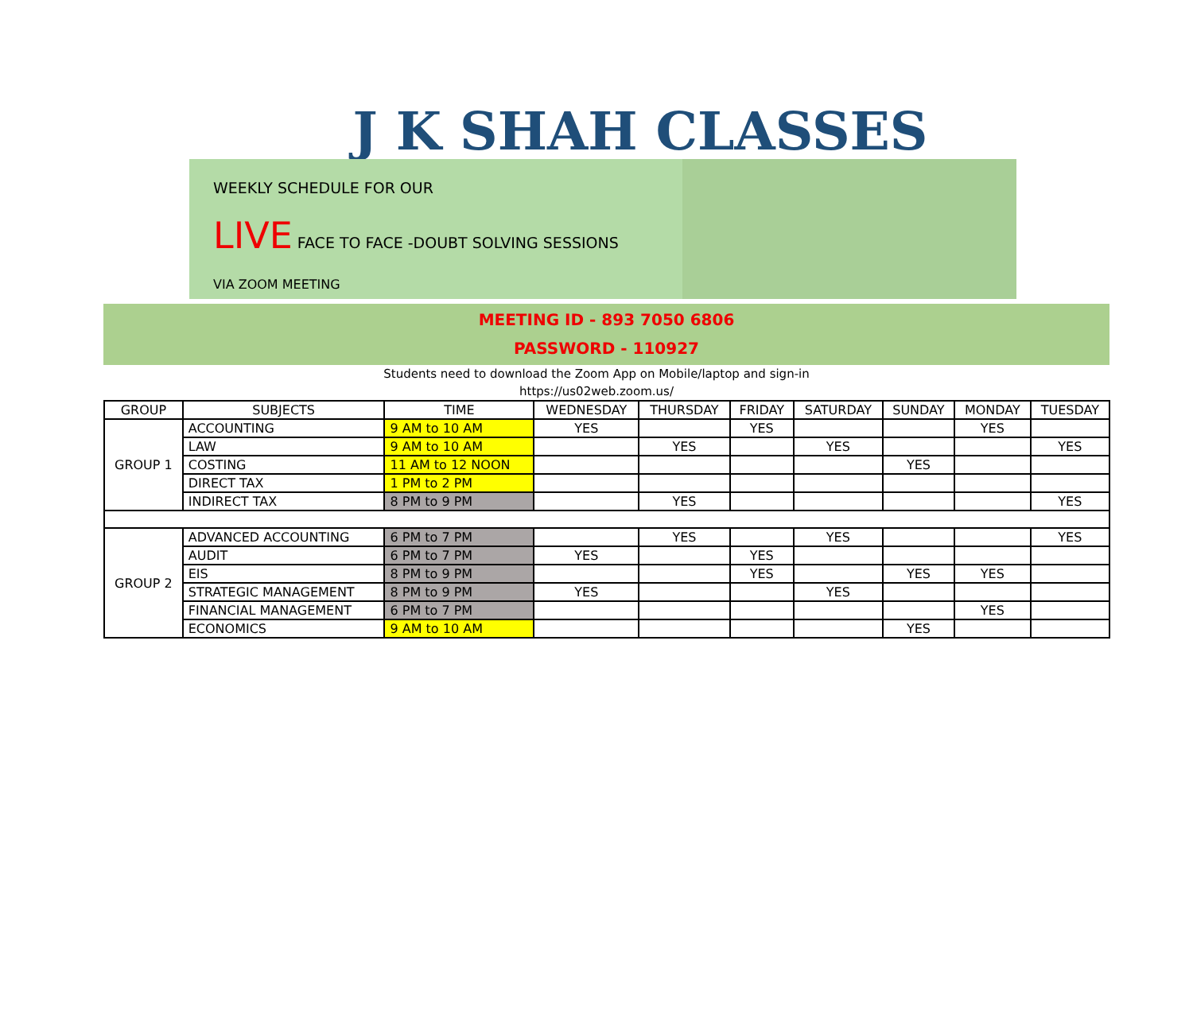J K SHAH CLASSES
WEEKLY SCHEDULE FOR OUR
LIVE FACE TO FACE -DOUBT SOLVING SESSIONS
VIA ZOOM MEETING
MEETING ID - 893 7050 6806
PASSWORD - 110927
Students need to download the Zoom App on Mobile/laptop and sign-in
https://us02web.zoom.us/
| GROUP | SUBJECTS | TIME | WEDNESDAY | THURSDAY | FRIDAY | SATURDAY | SUNDAY | MONDAY | TUESDAY |
| --- | --- | --- | --- | --- | --- | --- | --- | --- | --- |
| GROUP 1 | ACCOUNTING | 9 AM to 10 AM | YES | | YES | | | YES | |
| | LAW | 9 AM to 10 AM | | YES | | YES | | | YES |
| | COSTING | 11 AM to 12 NOON | | | | | YES | | |
| | DIRECT TAX | 1 PM to 2 PM | | | | | | | |
| | INDIRECT TAX | 8 PM to 9 PM | | YES | | | | | YES |
| GROUP 2 | ADVANCED ACCOUNTING | 6 PM to 7 PM | | YES | | YES | | | YES |
| | AUDIT | 6 PM to 7 PM | YES | | YES | | | | |
| | EIS | 8 PM to 9 PM | | | YES | | YES | YES | |
| | STRATEGIC MANAGEMENT | 8 PM to 9 PM | YES | | | YES | | | |
| | FINANCIAL MANAGEMENT | 6 PM to 7 PM | | | | | | YES | |
| | ECONOMICS | 9 AM to 10 AM | | | | | YES | | |